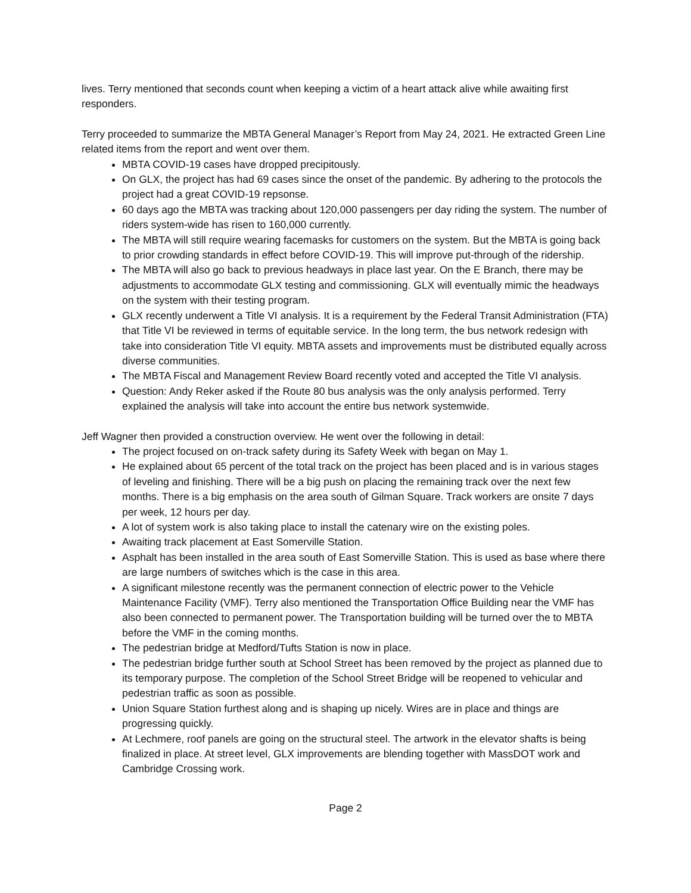lives. Terry mentioned that seconds count when keeping a victim of a heart attack alive while awaiting first responders.
Terry proceeded to summarize the MBTA General Manager’s Report from May 24, 2021. He extracted Green Line related items from the report and went over them.
MBTA COVID-19 cases have dropped precipitously.
On GLX, the project has had 69 cases since the onset of the pandemic. By adhering to the protocols the project had a great COVID-19 repsonse.
60 days ago the MBTA was tracking about 120,000 passengers per day riding the system. The number of riders system-wide has risen to 160,000 currently.
The MBTA will still require wearing facemasks for customers on the system. But the MBTA is going back to prior crowding standards in effect before COVID-19. This will improve put-through of the ridership.
The MBTA will also go back to previous headways in place last year. On the E Branch, there may be adjustments to accommodate GLX testing and commissioning. GLX will eventually mimic the headways on the system with their testing program.
GLX recently underwent a Title VI analysis. It is a requirement by the Federal Transit Administration (FTA) that Title VI be reviewed in terms of equitable service. In the long term, the bus network redesign with take into consideration Title VI equity. MBTA assets and improvements must be distributed equally across diverse communities.
The MBTA Fiscal and Management Review Board recently voted and accepted the Title VI analysis.
Question: Andy Reker asked if the Route 80 bus analysis was the only analysis performed. Terry explained the analysis will take into account the entire bus network systemwide.
Jeff Wagner then provided a construction overview. He went over the following in detail:
The project focused on on-track safety during its Safety Week with began on May 1.
He explained about 65 percent of the total track on the project has been placed and is in various stages of leveling and finishing. There will be a big push on placing the remaining track over the next few months. There is a big emphasis on the area south of Gilman Square. Track workers are onsite 7 days per week, 12 hours per day.
A lot of system work is also taking place to install the catenary wire on the existing poles.
Awaiting track placement at East Somerville Station.
Asphalt has been installed in the area south of East Somerville Station. This is used as base where there are large numbers of switches which is the case in this area.
A significant milestone recently was the permanent connection of electric power to the Vehicle Maintenance Facility (VMF). Terry also mentioned the Transportation Office Building near the VMF has also been connected to permanent power. The Transportation building will be turned over the to MBTA before the VMF in the coming months.
The pedestrian bridge at Medford/Tufts Station is now in place.
The pedestrian bridge further south at School Street has been removed by the project as planned due to its temporary purpose. The completion of the School Street Bridge will be reopened to vehicular and pedestrian traffic as soon as possible.
Union Square Station furthest along and is shaping up nicely. Wires are in place and things are progressing quickly.
At Lechmere, roof panels are going on the structural steel. The artwork in the elevator shafts is being finalized in place. At street level, GLX improvements are blending together with MassDOT work and Cambridge Crossing work.
Page 2